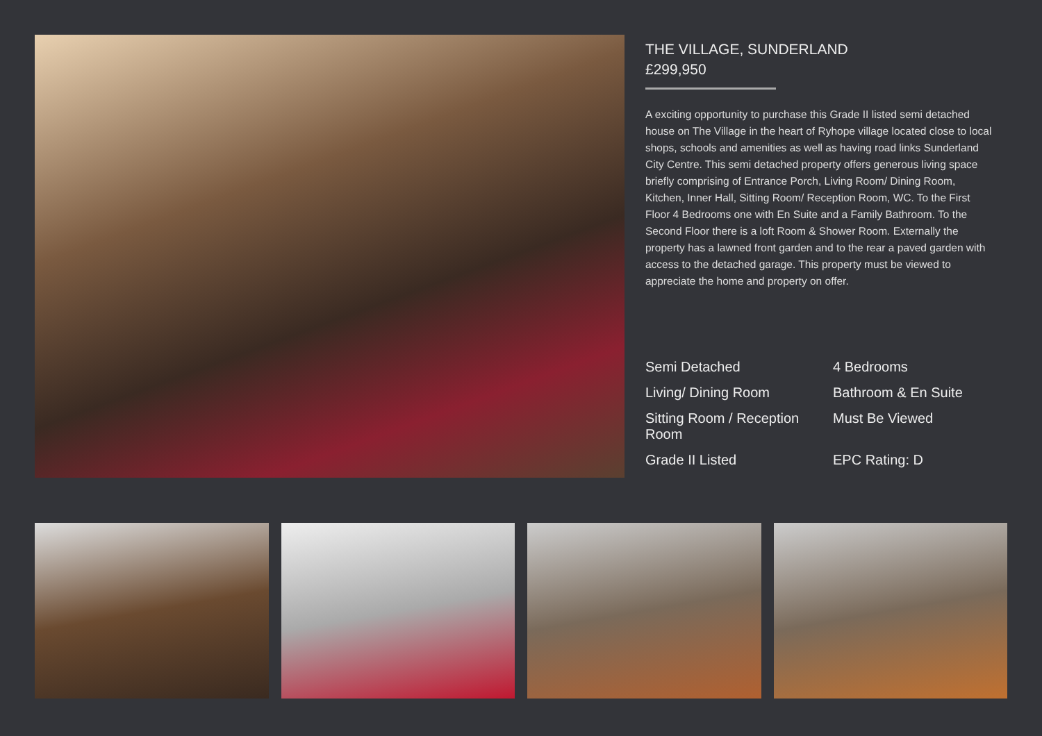THE VILLAGE, SUNDERLAND
£299,950
A exciting opportunity to purchase this Grade II listed semi detached house on The Village in the heart of Ryhope village located close to local shops, schools and amenities as well as having road links Sunderland City Centre. This semi detached property offers generous living space briefly comprising of Entrance Porch, Living Room/ Dining Room, Kitchen, Inner Hall, Sitting Room/ Reception Room, WC. To the First Floor 4 Bedrooms one with En Suite and a Family Bathroom. To the Second Floor there is a loft Room & Shower Room. Externally the property has a lawned front garden and to the rear a paved garden with access to the detached garage. This property must be viewed to appreciate the home and property on offer.
Semi Detached
4 Bedrooms
Living/ Dining Room
Bathroom & En Suite
Sitting Room / Reception Room
Must Be Viewed
Grade II Listed
EPC Rating: D